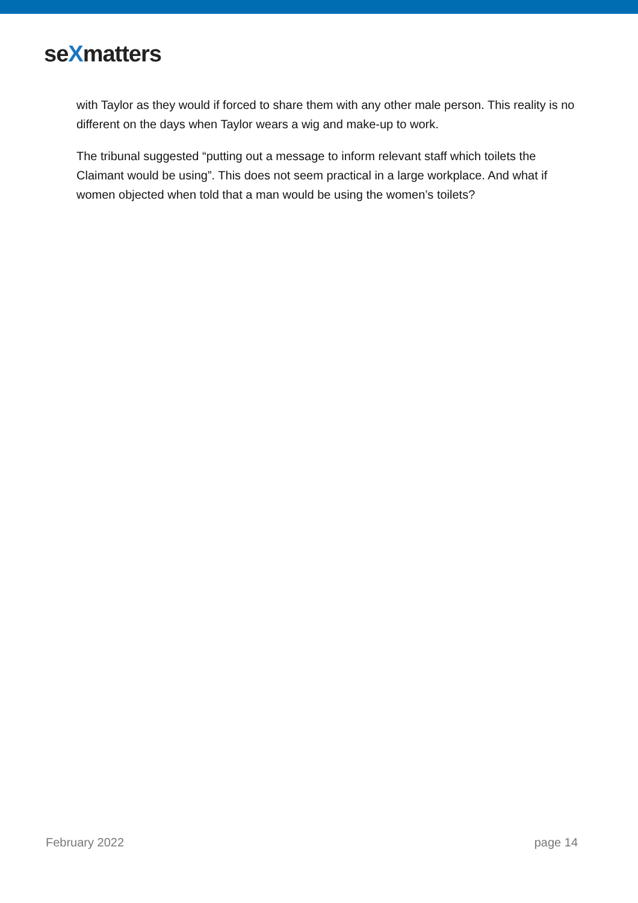seXmatters
with Taylor as they would if forced to share them with any other male person. This reality is no different on the days when Taylor wears a wig and make-up to work.
The tribunal suggested “putting out a message to inform relevant staff which toilets the Claimant would be using”. This does not seem practical in a large workplace. And what if women objected when told that a man would be using the women’s toilets?
February 2022 page 14